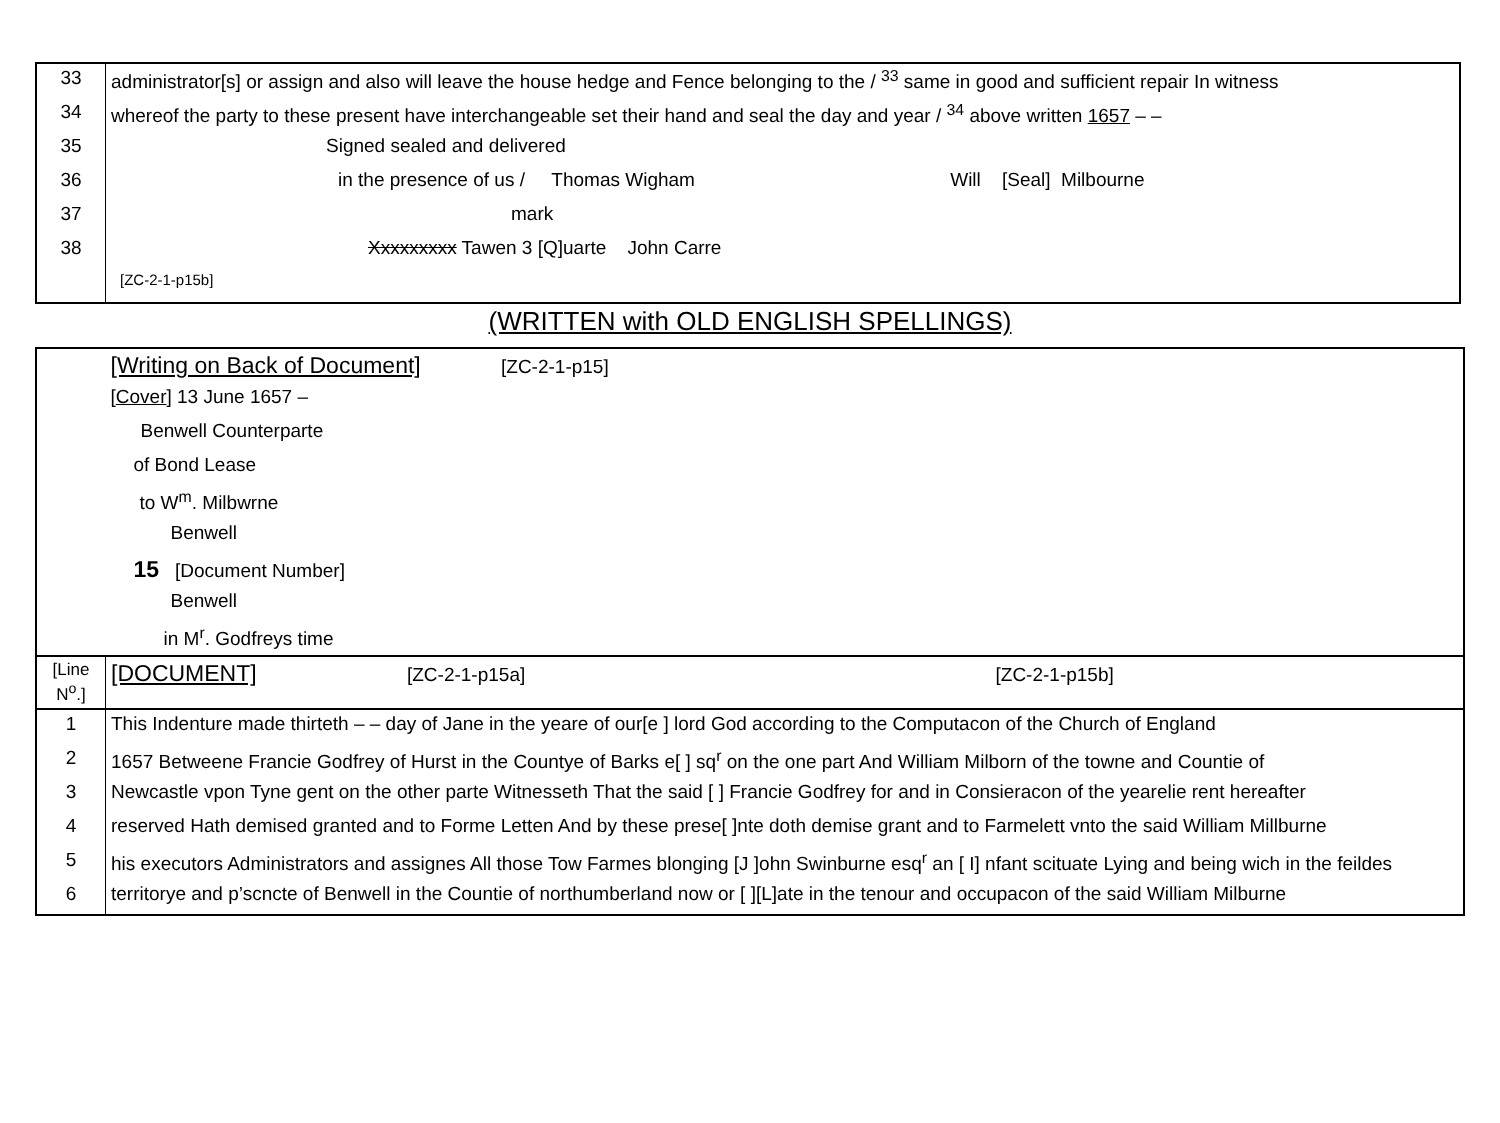| 33 | administrator[s] or assign and also will leave the house hedge and Fence belonging to the / <sup>33</sup> same in good and sufficient repair In witness |
| 34 | whereof the party to these present have interchangeable set their hand and seal the day and year / <sup>34</sup> above written 1657 – – |
| 35 | Signed sealed and delivered |
| 36 | in the presence of us / Thomas Wigham Will [Seal] Milbourne |
| 37 | mark |
| 38 | Xxxxxxxxx Tawen 3 [Q]uarte John Carre |
| | [ZC-2-1-p15b] |
(WRITTEN with OLD ENGLISH SPELLINGS)
| | [Writing on Back of Document] [ZC-2-1-p15] |
| | [ Cover ] 13 June 1657 – |
| | Benwell Counterparte |
| | of Bond Lease |
| | to W<sup>m</sup>. Milbwrne |
| | Benwell |
| | 15 [Document Number] |
| | Benwell |
| | in M<sup>r</sup>. Godfreys time |
| [Line N<sup>o</sup>.] | [DOCUMENT] [ZC-2-1-p15a] [ZC-2-1-p15b] |
| 1 | This Indenture made thirteth – – day of Jane in the yeare of our[e ] lord God according to the Computacon of the Church of England |
| 2 | 1657 Betweene Francie Godfrey of Hurst in the Countye of Barks e[ ] sq<sup>r</sup> on the one part And William Milborn of the towne and Countie of |
| 3 | Newcastle vpon Tyne gent on the other parte Witnesseth That the said [ ] Francie Godfrey for and in Consieracon of the yearelie rent hereafter |
| 4 | reserved Hath demised granted and to Forme Letten And by these prese[ ]nte doth demise grant and to Farmelett vnto the said William Millburne |
| 5 | his executors Administrators and assignes All those Tow Farmes blonging [J ]ohn Swinburne esq<sup>r</sup> an [ I] nfant scituate Lying and being wich in the feildes |
| 6 | territorye and p’scncte of Benwell in the Countie of northumberland now or [ ][L]ate in the tenour and occupacon of the said William Milburne |